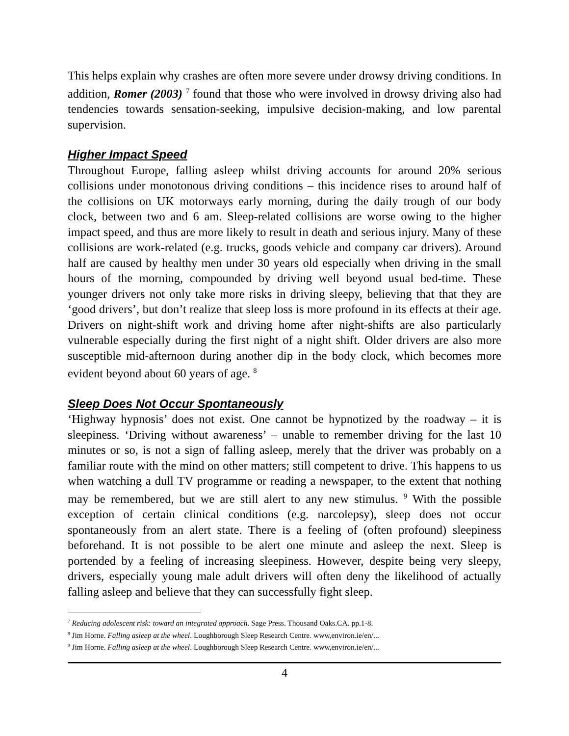This helps explain why crashes are often more severe under drowsy driving conditions. In addition, Romer (2003) <sup>7</sup> found that those who were involved in drowsy driving also had tendencies towards sensation-seeking, impulsive decision-making, and low parental supervision.
Higher Impact Speed
Throughout Europe, falling asleep whilst driving accounts for around 20% serious collisions under monotonous driving conditions – this incidence rises to around half of the collisions on UK motorways early morning, during the daily trough of our body clock, between two and 6 am. Sleep-related collisions are worse owing to the higher impact speed, and thus are more likely to result in death and serious injury. Many of these collisions are work-related (e.g. trucks, goods vehicle and company car drivers). Around half are caused by healthy men under 30 years old especially when driving in the small hours of the morning, compounded by driving well beyond usual bed-time. These younger drivers not only take more risks in driving sleepy, believing that that they are ‘good drivers’, but don’t realize that sleep loss is more profound in its effects at their age. Drivers on night-shift work and driving home after night-shifts are also particularly vulnerable especially during the first night of a night shift. Older drivers are also more susceptible mid-afternoon during another dip in the body clock, which becomes more evident beyond about 60 years of age. <sup>8</sup>
Sleep Does Not Occur Spontaneously
‘Highway hypnosis’ does not exist. One cannot be hypnotized by the roadway – it is sleepiness. ‘Driving without awareness’ – unable to remember driving for the last 10 minutes or so, is not a sign of falling asleep, merely that the driver was probably on a familiar route with the mind on other matters; still competent to drive. This happens to us when watching a dull TV programme or reading a newspaper, to the extent that nothing may be remembered, but we are still alert to any new stimulus. <sup>9</sup> With the possible exception of certain clinical conditions (e.g. narcolepsy), sleep does not occur spontaneously from an alert state. There is a feeling of (often profound) sleepiness beforehand. It is not possible to be alert one minute and asleep the next. Sleep is portended by a feeling of increasing sleepiness. However, despite being very sleepy, drivers, especially young male adult drivers will often deny the likelihood of actually falling asleep and believe that they can successfully fight sleep.
<sup>7</sup> Reducing adolescent risk: toward an integrated approach. Sage Press. Thousand Oaks.CA. pp.1-8.
<sup>8</sup> Jim Horne. Falling asleep at the wheel. Loughborough Sleep Research Centre. www,environ.ie/en/...
<sup>9</sup> Jim Horne. Falling asleep at the wheel. Loughborough Sleep Research Centre. www,environ.ie/en/...
4